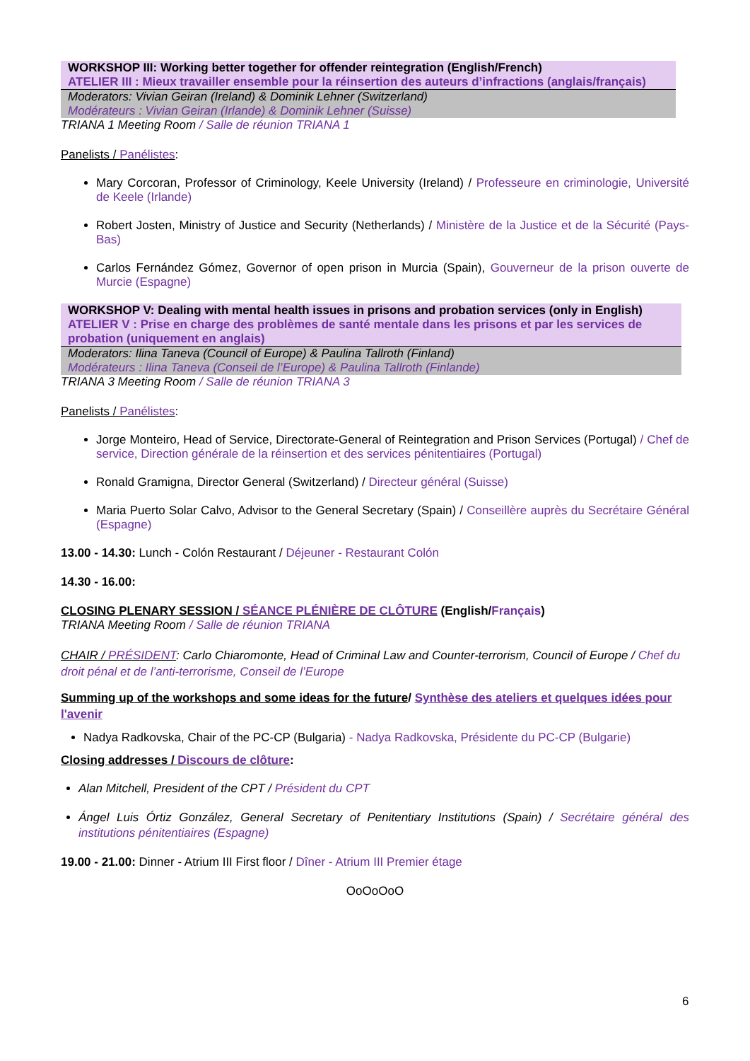WORKSHOP III: Working better together for offender reintegration (English/French)
ATELIER III : Mieux travailler ensemble pour la réinsertion des auteurs d’infractions (anglais/français)
Moderators: Vivian Geiran (Ireland) & Dominik Lehner (Switzerland)
Modérateurs : Vivian Geiran (Irlande) & Dominik Lehner (Suisse)
TRIANA 1 Meeting Room / Salle de réunion TRIANA 1
Panelists / Panélistes:
Mary Corcoran, Professor of Criminology, Keele University (Ireland) / Professeure en criminologie, Université de Keele (Irlande)
Robert Josten, Ministry of Justice and Security (Netherlands) / Ministère de la Justice et de la Sécurité (Pays-Bas)
Carlos Fernández Gómez, Governor of open prison in Murcia (Spain), Gouverneur de la prison ouverte de Murcie (Espagne)
WORKSHOP V: Dealing with mental health issues in prisons and probation services (only in English)
ATELIER V : Prise en charge des problèmes de santé mentale dans les prisons et par les services de probation (uniquement en anglais)
Moderators: Ilina Taneva (Council of Europe) & Paulina Tallroth (Finland)
Modérateurs : Ilina Taneva (Conseil de l’Europe) & Paulina Tallroth (Finlande)
TRIANA 3 Meeting Room / Salle de réunion TRIANA 3
Panelists / Panélistes:
Jorge Monteiro, Head of Service, Directorate-General of Reintegration and Prison Services (Portugal) / Chef de service, Direction générale de la réinsertion et des services pénitentiaires (Portugal)
Ronald Gramigna, Director General (Switzerland) / Directeur général (Suisse)
Maria Puerto Solar Calvo, Advisor to the General Secretary (Spain) / Conseillère auprès du Secrétaire Général (Espagne)
13.00 - 14.30: Lunch - Colón Restaurant / Déjeuner - Restaurant Colón
14.30 - 16.00:
CLOSING PLENARY SESSION / SÉANCE PLÉNIÈRE DE CLÔTURE (English/Français)
TRIANA Meeting Room / Salle de réunion TRIANA
CHAIR / PRÉSIDENT: Carlo Chiaromonte, Head of Criminal Law and Counter-terrorism, Council of Europe / Chef du droit pénal et de l’anti-terrorisme, Conseil de l’Europe
Summing up of the workshops and some ideas for the future/ Synthèse des ateliers et quelques idées pour l'avenir
Nadya Radkovska, Chair of the PC-CP (Bulgaria) - Nadya Radkovska, Présidente du PC-CP (Bulgarie)
Closing addresses / Discours de clôture:
Alan Mitchell, President of the CPT / Président du CPT
Ángel Luis Órtiz González, General Secretary of Penitentiary Institutions (Spain) / Secrétaire général des institutions pénitentiaires (Espagne)
19.00 - 21.00: Dinner - Atrium III First floor / Dîner - Atrium III Premier étage
OoOoOoO
6